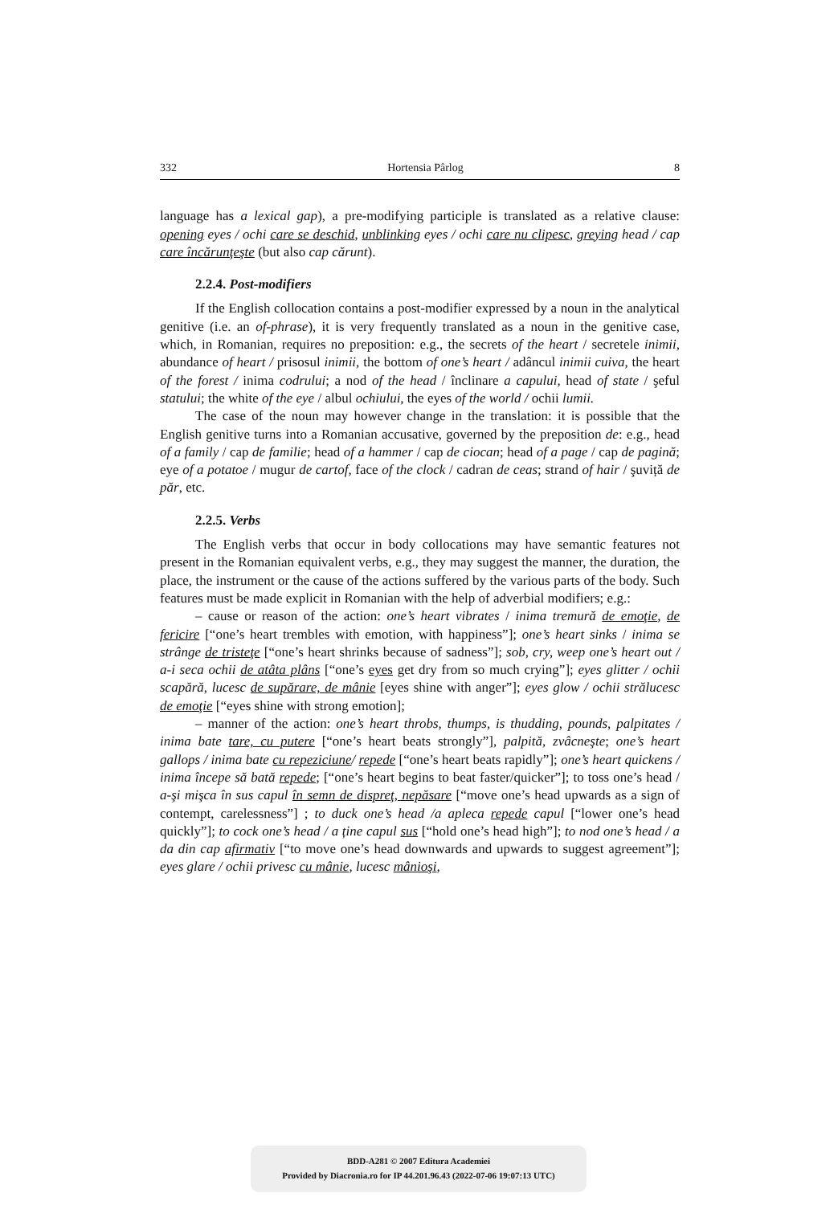332 Hortensia Pârlog 8
language has a lexical gap), a pre-modifying participle is translated as a relative clause: opening eyes / ochi care se deschid, unblinking eyes / ochi care nu clipesc, greying head / cap care încărunţeşte (but also cap cărunt).
2.2.4. Post-modifiers
If the English collocation contains a post-modifier expressed by a noun in the analytical genitive (i.e. an of-phrase), it is very frequently translated as a noun in the genitive case, which, in Romanian, requires no preposition: e.g., the secrets of the heart / secretele inimii, abundance of heart / prisosul inimii, the bottom of one’s heart / adâncul inimii cuiva, the heart of the forest / inima codrului; a nod of the head / înclinare a capului, head of state / şeful statului; the white of the eye / albul ochiului, the eyes of the world / ochii lumii.
The case of the noun may however change in the translation: it is possible that the English genitive turns into a Romanian accusative, governed by the preposition de: e.g., head of a family / cap de familie; head of a hammer / cap de ciocan; head of a page / cap de pagină; eye of a potatoe / mugur de cartof, face of the clock / cadran de ceas; strand of hair / şuviță de păr, etc.
2.2.5. Verbs
The English verbs that occur in body collocations may have semantic features not present in the Romanian equivalent verbs, e.g., they may suggest the manner, the duration, the place, the instrument or the cause of the actions suffered by the various parts of the body. Such features must be made explicit in Romanian with the help of adverbial modifiers; e.g.:
– cause or reason of the action: one’s heart vibrates / inima tremură de emoţie, de fericire [“one’s heart trembles with emotion, with happiness”]; one’s heart sinks / inima se strânge de tristeţe [“one’s heart shrinks because of sadness”]; sob, cry, weep one’s heart out / a-i seca ochii de atâta plâns [“one’s eyes get dry from so much crying”]; eyes glitter / ochii scapără, lucesc de supărare, de mânie [eyes shine with anger”]; eyes glow / ochii strălucesc de emoţie [“eyes shine with strong emotion];
– manner of the action: one’s heart throbs, thumps, is thudding, pounds, palpitates / inima bate tare, cu putere [“one’s heart beats strongly”], palpită, zvâcneşte; one’s heart gallops / inima bate cu repeziciune/ repede [“one’s heart beats rapidly”]; one’s heart quickens / inima începe să bată repede; [“one’s heart begins to beat faster/quicker”]; to toss one’s head / a-şi mişca în sus capul în semn de dispreţ, nepăsare [“move one’s head upwards as a sign of contempt, carelessness”] ; to duck one’s head /a apleca repede capul [“lower one’s head quickly”]; to cock one’s head / a ține capul sus [“hold one’s head high”]; to nod one’s head / a da din cap afirmativ [“to move one’s head downwards and upwards to suggest agreement”]; eyes glare / ochii privesc cu mânie, lucesc mânioşi,
BDD-A281 © 2007 Editura Academiei
Provided by Diacronia.ro for IP 44.201.96.43 (2022-07-06 19:07:13 UTC)